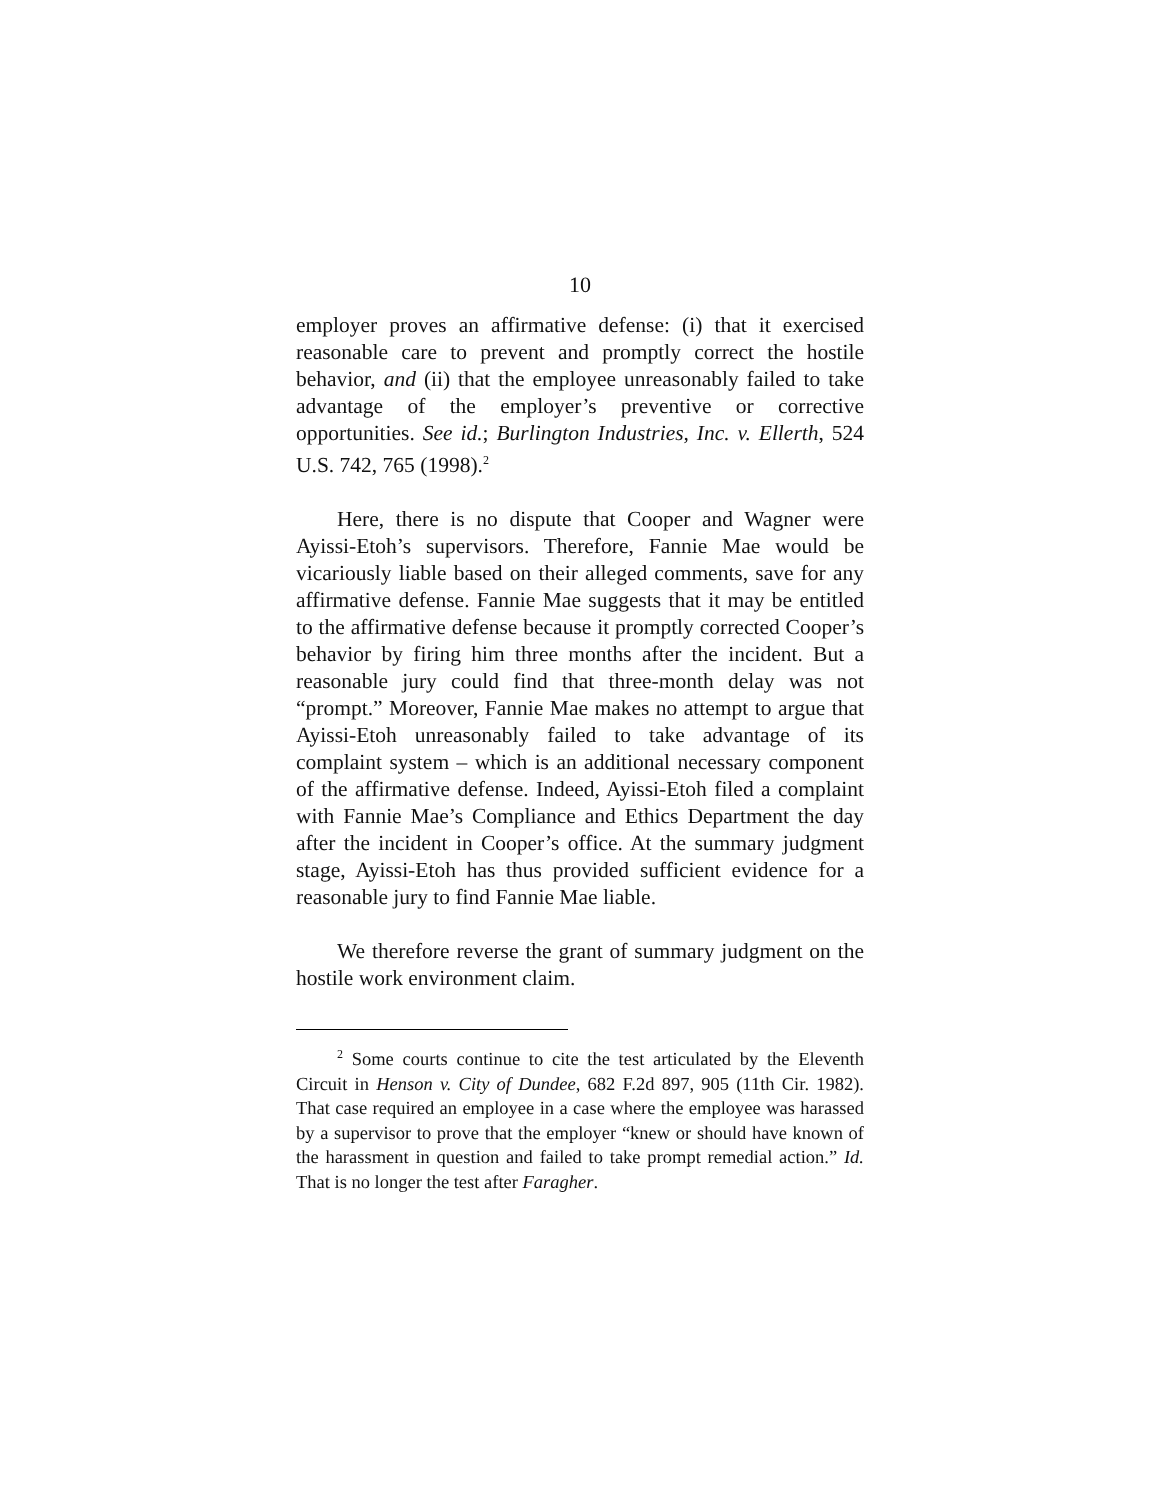10
employer proves an affirmative defense: (i) that it exercised reasonable care to prevent and promptly correct the hostile behavior, and (ii) that the employee unreasonably failed to take advantage of the employer’s preventive or corrective opportunities. See id.; Burlington Industries, Inc. v. Ellerth, 524 U.S. 742, 765 (1998).<sup>2</sup>
Here, there is no dispute that Cooper and Wagner were Ayissi-Etoh’s supervisors. Therefore, Fannie Mae would be vicariously liable based on their alleged comments, save for any affirmative defense. Fannie Mae suggests that it may be entitled to the affirmative defense because it promptly corrected Cooper’s behavior by firing him three months after the incident. But a reasonable jury could find that three-month delay was not “prompt.” Moreover, Fannie Mae makes no attempt to argue that Ayissi-Etoh unreasonably failed to take advantage of its complaint system – which is an additional necessary component of the affirmative defense. Indeed, Ayissi-Etoh filed a complaint with Fannie Mae’s Compliance and Ethics Department the day after the incident in Cooper’s office. At the summary judgment stage, Ayissi-Etoh has thus provided sufficient evidence for a reasonable jury to find Fannie Mae liable.
We therefore reverse the grant of summary judgment on the hostile work environment claim.
<sup>2</sup> Some courts continue to cite the test articulated by the Eleventh Circuit in Henson v. City of Dundee, 682 F.2d 897, 905 (11th Cir. 1982). That case required an employee in a case where the employee was harassed by a supervisor to prove that the employer “knew or should have known of the harassment in question and failed to take prompt remedial action.” Id. That is no longer the test after Faragher.